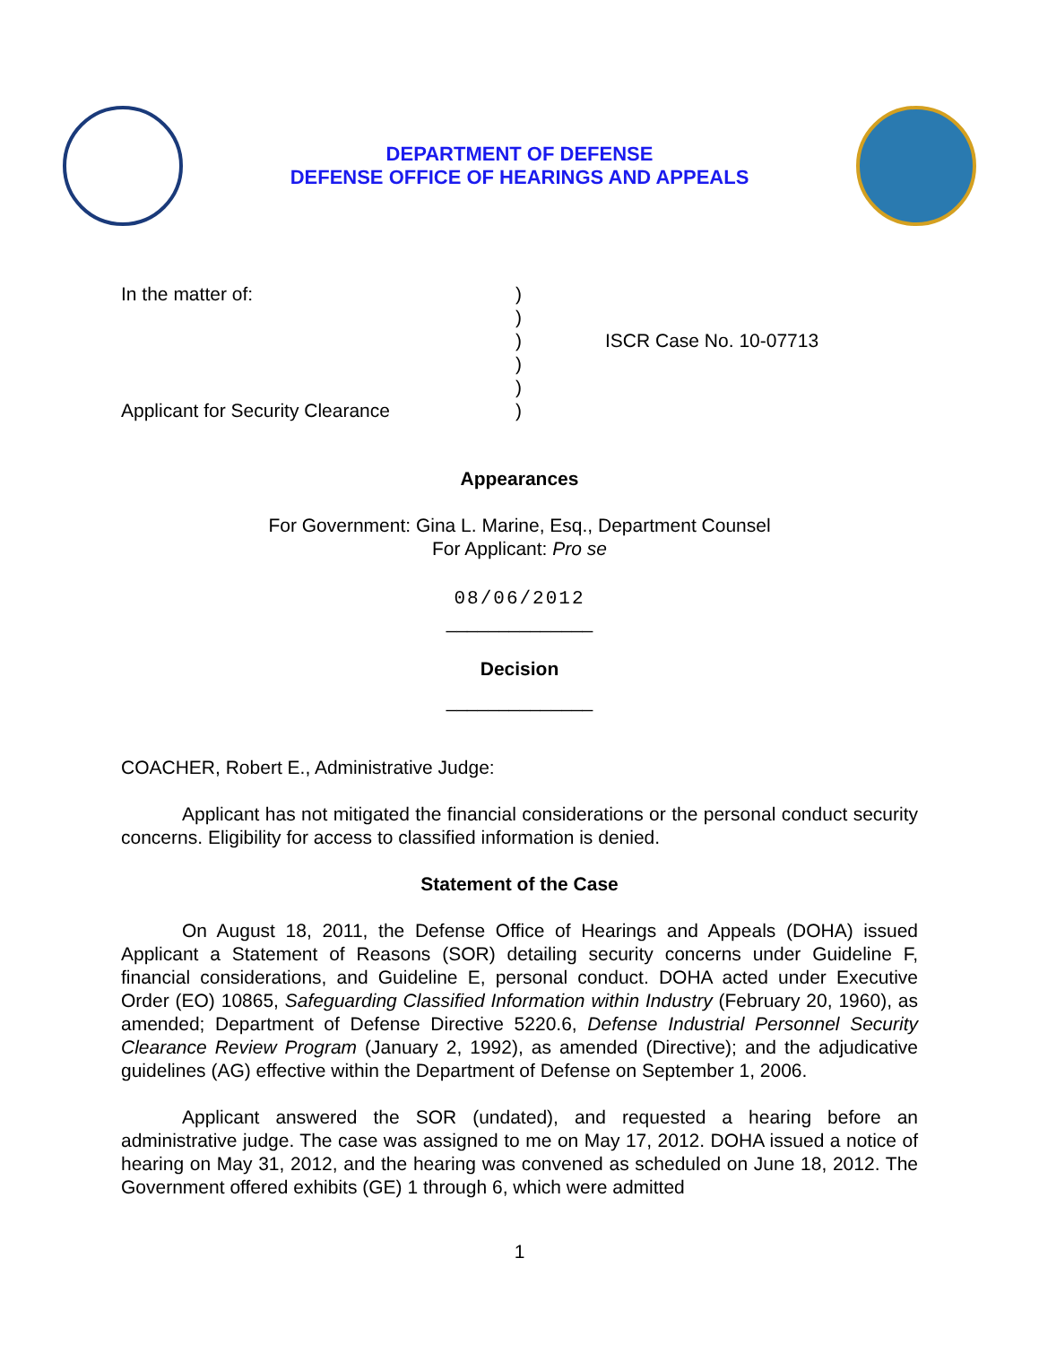DEPARTMENT OF DEFENSE
DEFENSE OFFICE OF HEARINGS AND APPEALS
In the matter of:
Applicant for Security Clearance
)
)
)
)
)
)
ISCR Case No. 10-07713
Appearances
For Government: Gina L. Marine, Esq., Department Counsel
For Applicant: Pro se
08/06/2012
______________
Decision
______________
COACHER, Robert E., Administrative Judge:
Applicant has not mitigated the financial considerations or the personal conduct security concerns. Eligibility for access to classified information is denied.
Statement of the Case
On August 18, 2011, the Defense Office of Hearings and Appeals (DOHA) issued Applicant a Statement of Reasons (SOR) detailing security concerns under Guideline F, financial considerations, and Guideline E, personal conduct. DOHA acted under Executive Order (EO) 10865, Safeguarding Classified Information within Industry (February 20, 1960), as amended; Department of Defense Directive 5220.6, Defense Industrial Personnel Security Clearance Review Program (January 2, 1992), as amended (Directive); and the adjudicative guidelines (AG) effective within the Department of Defense on September 1, 2006.
Applicant answered the SOR (undated), and requested a hearing before an administrative judge. The case was assigned to me on May 17, 2012. DOHA issued a notice of hearing on May 31, 2012, and the hearing was convened as scheduled on June 18, 2012. The Government offered exhibits (GE) 1 through 6, which were admitted
1